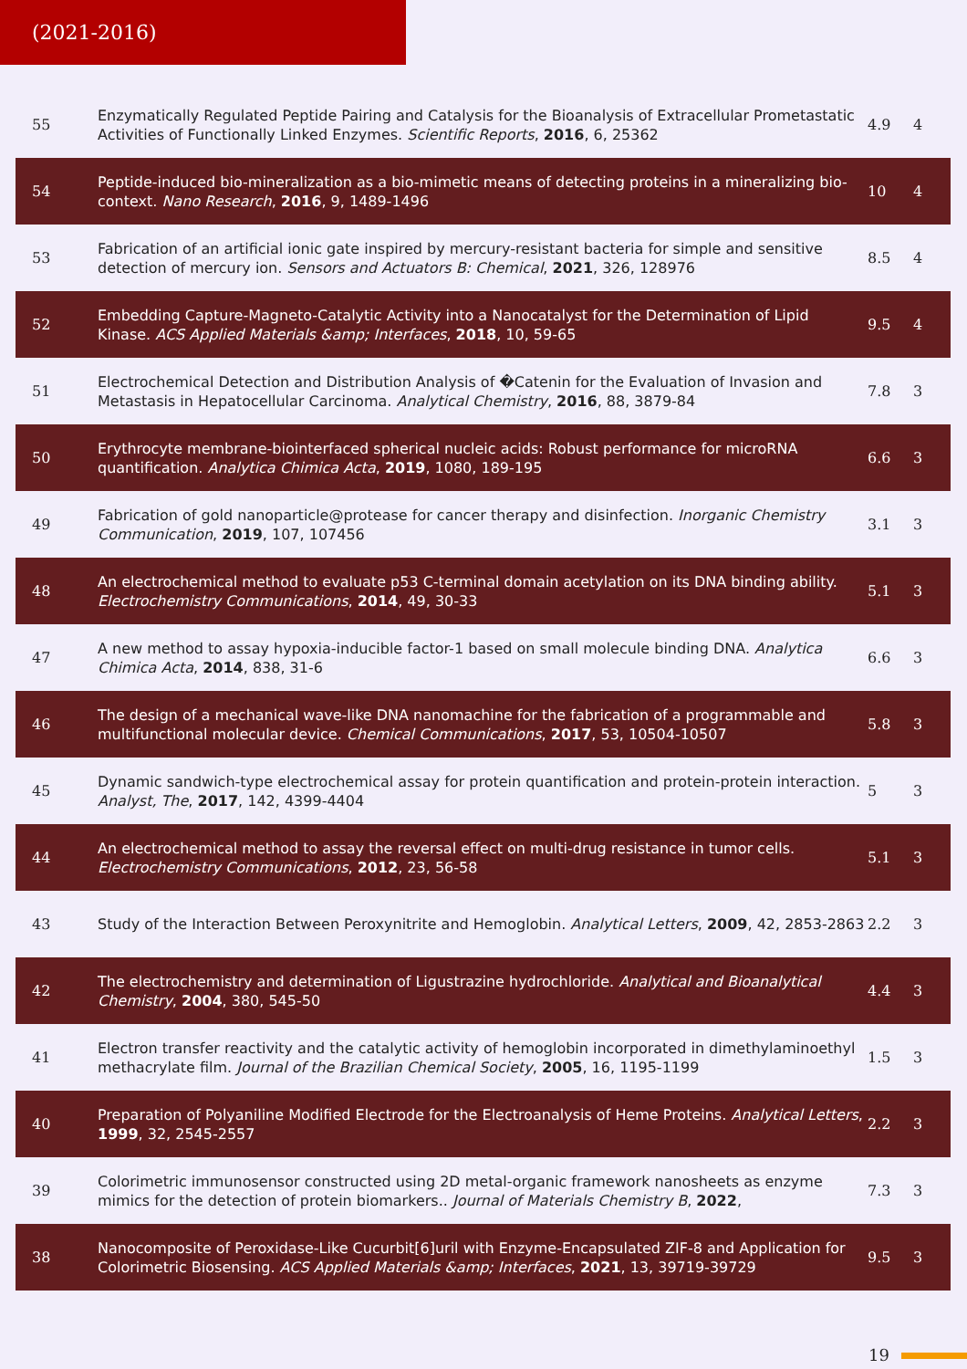(2021-2016)
| 55 | Enzymatically Regulated Peptide Pairing and Catalysis for the Bioanalysis of Extracellular Prometastatic Activities of Functionally Linked Enzymes. Scientific Reports , 2016 , 6, 25362 | 4.9 | 4 |
| 54 | Peptide-induced bio-mineralization as a bio-mimetic means of detecting proteins in a mineralizing bio-context. Nano Research , 2016 , 9, 1489-1496 | 10 | 4 |
| 53 | Fabrication of an artificial ionic gate inspired by mercury-resistant bacteria for simple and sensitive detection of mercury ion. Sensors and Actuators B: Chemical , 2021 , 326, 128976 | 8.5 | 4 |
| 52 | Embedding Capture-Magneto-Catalytic Activity into a Nanocatalyst for the Determination of Lipid Kinase. ACS Applied Materials &amp; Interfaces , 2018 , 10, 59-65 | 9.5 | 4 |
| 51 | Electrochemical Detection and Distribution Analysis of �Catenin for the Evaluation of Invasion and Metastasis in Hepatocellular Carcinoma. Analytical Chemistry , 2016 , 88, 3879-84 | 7.8 | 3 |
| 50 | Erythrocyte membrane-biointerfaced spherical nucleic acids: Robust performance for microRNA quantification. Analytica Chimica Acta , 2019 , 1080, 189-195 | 6.6 | 3 |
| 49 | Fabrication of gold nanoparticle@protease for cancer therapy and disinfection. Inorganic Chemistry Communication , 2019 , 107, 107456 | 3.1 | 3 |
| 48 | An electrochemical method to evaluate p53 C-terminal domain acetylation on its DNA binding ability. Electrochemistry Communications , 2014 , 49, 30-33 | 5.1 | 3 |
| 47 | A new method to assay hypoxia-inducible factor-1 based on small molecule binding DNA. Analytica Chimica Acta , 2014 , 838, 31-6 | 6.6 | 3 |
| 46 | The design of a mechanical wave-like DNA nanomachine for the fabrication of a programmable and multifunctional molecular device. Chemical Communications , 2017 , 53, 10504-10507 | 5.8 | 3 |
| 45 | Dynamic sandwich-type electrochemical assay for protein quantification and protein-protein interaction. Analyst, The , 2017 , 142, 4399-4404 | 5 | 3 |
| 44 | An electrochemical method to assay the reversal effect on multi-drug resistance in tumor cells. Electrochemistry Communications , 2012 , 23, 56-58 | 5.1 | 3 |
| 43 | Study of the Interaction Between Peroxynitrite and Hemoglobin. Analytical Letters , 2009 , 42, 2853-2863 | 2.2 | 3 |
| 42 | The electrochemistry and determination of Ligustrazine hydrochloride. Analytical and Bioanalytical Chemistry , 2004 , 380, 545-50 | 4.4 | 3 |
| 41 | Electron transfer reactivity and the catalytic activity of hemoglobin incorporated in dimethylaminoethyl methacrylate film. Journal of the Brazilian Chemical Society , 2005 , 16, 1195-1199 | 1.5 | 3 |
| 40 | Preparation of Polyaniline Modified Electrode for the Electroanalysis of Heme Proteins. Analytical Letters , 1999 , 32, 2545-2557 | 2.2 | 3 |
| 39 | Colorimetric immunosensor constructed using 2D metal-organic framework nanosheets as enzyme mimics for the detection of protein biomarkers.. Journal of Materials Chemistry B , 2022 , | 7.3 | 3 |
| 38 | Nanocomposite of Peroxidase-Like Cucurbit[6]uril with Enzyme-Encapsulated ZIF-8 and Application for Colorimetric Biosensing. ACS Applied Materials &amp; Interfaces , 2021 , 13, 39719-39729 | 9.5 | 3 |
19